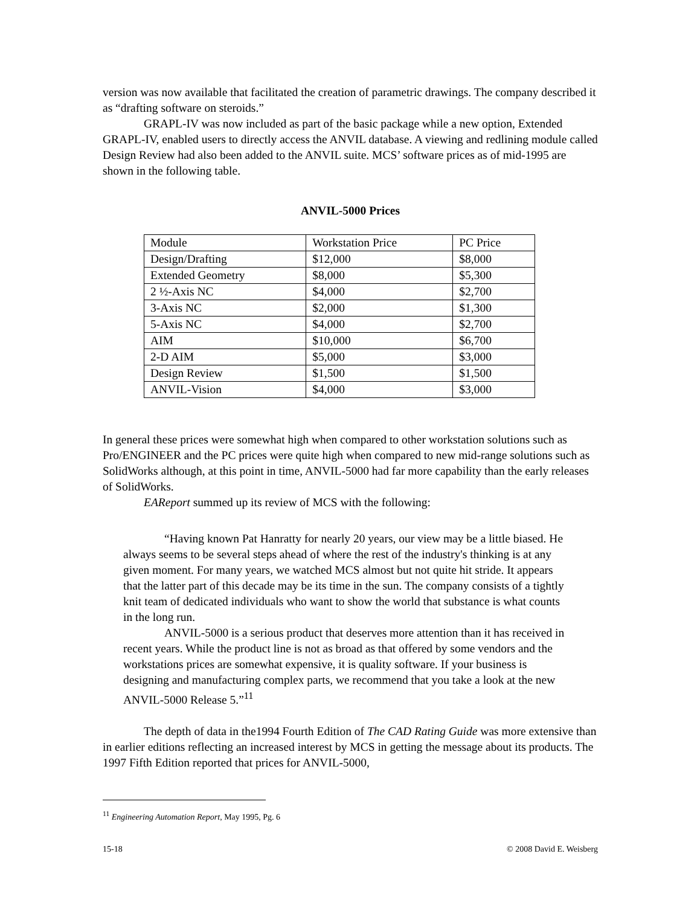version was now available that facilitated the creation of parametric drawings. The company described it as “drafting software on steroids.”
GRAPL-IV was now included as part of the basic package while a new option, Extended GRAPL-IV, enabled users to directly access the ANVIL database. A viewing and redlining module called Design Review had also been added to the ANVIL suite. MCS’ software prices as of mid-1995 are shown in the following table.
ANVIL-5000 Prices
| Module | Workstation Price | PC Price |
| Design/Drafting | $12,000 | $8,000 |
| Extended Geometry | $8,000 | $5,300 |
| 2 ½-Axis NC | $4,000 | $2,700 |
| 3-Axis NC | $2,000 | $1,300 |
| 5-Axis NC | $4,000 | $2,700 |
| AIM | $10,000 | $6,700 |
| 2-D AIM | $5,000 | $3,000 |
| Design Review | $1,500 | $1,500 |
| ANVIL-Vision | $4,000 | $3,000 |
In general these prices were somewhat high when compared to other workstation solutions such as Pro/ENGINEER and the PC prices were quite high when compared to new mid-range solutions such as SolidWorks although, at this point in time, ANVIL-5000 had far more capability than the early releases of SolidWorks.
EAReport summed up its review of MCS with the following:
“Having known Pat Hanratty for nearly 20 years, our view may be a little biased. He always seems to be several steps ahead of where the rest of the industry's thinking is at any given moment. For many years, we watched MCS almost but not quite hit stride. It appears that the latter part of this decade may be its time in the sun. The company consists of a tightly knit team of dedicated individuals who want to show the world that substance is what counts in the long run.
ANVIL-5000 is a serious product that deserves more attention than it has received in recent years. While the product line is not as broad as that offered by some vendors and the workstations prices are somewhat expensive, it is quality software. If your business is designing and manufacturing complex parts, we recommend that you take a look at the new ANVIL-5000 Release 5.”<sup>11</sup>
The depth of data in the1994 Fourth Edition of The CAD Rating Guide was more extensive than in earlier editions reflecting an increased interest by MCS in getting the message about its products. The 1997 Fifth Edition reported that prices for ANVIL-5000,
<sup>11</sup> Engineering Automation Report, May 1995, Pg. 6
15-18 © 2008 David E. Weisberg